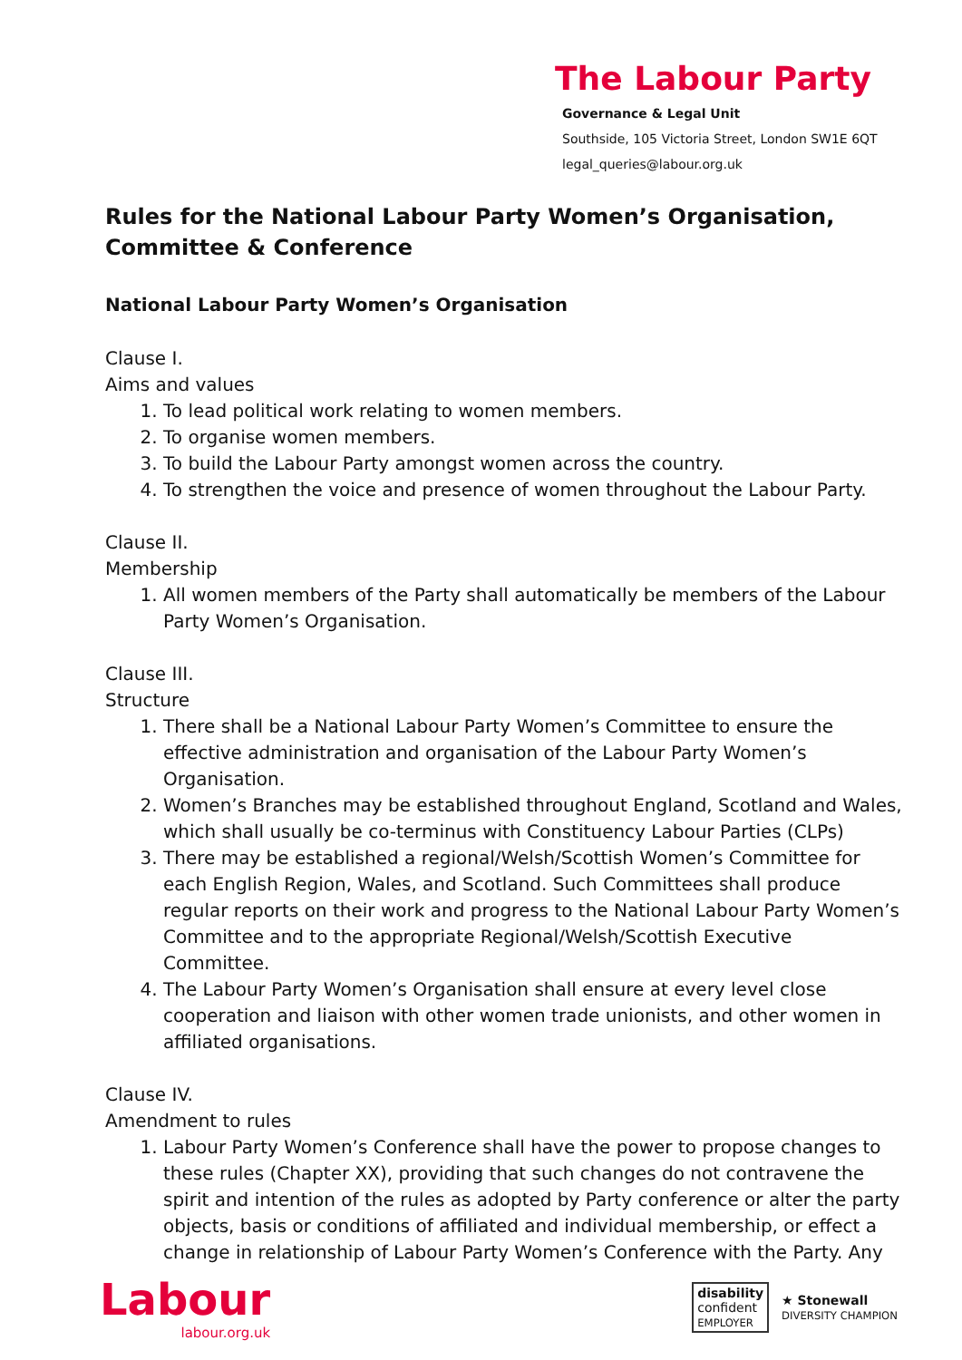The Labour Party
Governance & Legal Unit
Southside, 105 Victoria Street, London SW1E 6QT
legal_queries@labour.org.uk
Rules for the National Labour Party Women’s Organisation, Committee & Conference
National Labour Party Women’s Organisation
Clause I.
Aims and values
1. To lead political work relating to women members.
2. To organise women members.
3. To build the Labour Party amongst women across the country.
4. To strengthen the voice and presence of women throughout the Labour Party.
Clause II.
Membership
1. All women members of the Party shall automatically be members of the Labour Party Women’s Organisation.
Clause III.
Structure
1. There shall be a National Labour Party Women’s Committee to ensure the effective administration and organisation of the Labour Party Women’s Organisation.
2. Women’s Branches may be established throughout England, Scotland and Wales, which shall usually be co-terminus with Constituency Labour Parties (CLPs)
3. There may be established a regional/Welsh/Scottish Women’s Committee for each English Region, Wales, and Scotland. Such Committees shall produce regular reports on their work and progress to the National Labour Party Women’s Committee and to the appropriate Regional/Welsh/Scottish Executive Committee.
4. The Labour Party Women’s Organisation shall ensure at every level close cooperation and liaison with other women trade unionists, and other women in affiliated organisations.
Clause IV.
Amendment to rules
1. Labour Party Women’s Conference shall have the power to propose changes to these rules (Chapter XX), providing that such changes do not contravene the spirit and intention of the rules as adopted by Party conference or alter the party objects, basis or conditions of affiliated and individual membership, or effect a change in relationship of Labour Party Women’s Conference with the Party. Any
Labour
labour.org.uk
disability
confident
EMPLOYER
★ Stonewall
DIVERSITY CHAMPION